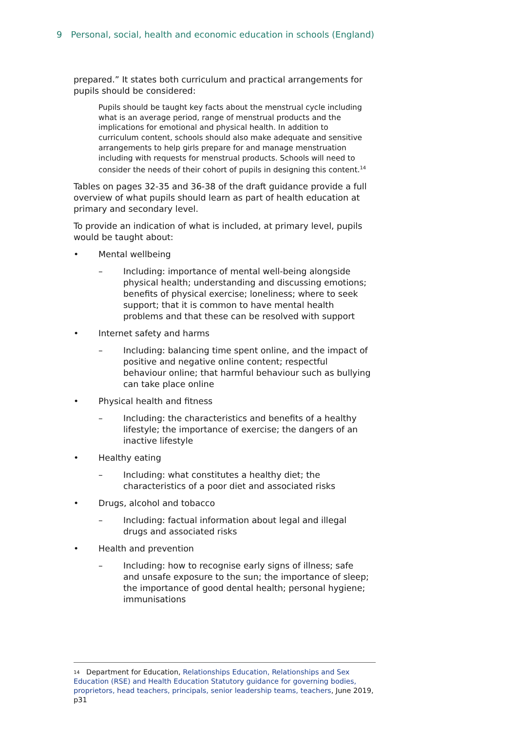9 Personal, social, health and economic education in schools (England)
prepared.” It states both curriculum and practical arrangements for pupils should be considered:
Pupils should be taught key facts about the menstrual cycle including what is an average period, range of menstrual products and the implications for emotional and physical health. In addition to curriculum content, schools should also make adequate and sensitive arrangements to help girls prepare for and manage menstruation including with requests for menstrual products. Schools will need to consider the needs of their cohort of pupils in designing this content.<sup>14</sup>
Tables on pages 32-35 and 36-38 of the draft guidance provide a full overview of what pupils should learn as part of health education at primary and secondary level.
To provide an indication of what is included, at primary level, pupils would be taught about:
• Mental wellbeing
– Including: importance of mental well-being alongside physical health; understanding and discussing emotions; benefits of physical exercise; loneliness; where to seek support; that it is common to have mental health problems and that these can be resolved with support
• Internet safety and harms
– Including: balancing time spent online, and the impact of positive and negative online content; respectful behaviour online; that harmful behaviour such as bullying can take place online
• Physical health and fitness
– Including: the characteristics and benefits of a healthy lifestyle; the importance of exercise; the dangers of an inactive lifestyle
• Healthy eating
– Including: what constitutes a healthy diet; the characteristics of a poor diet and associated risks
• Drugs, alcohol and tobacco
– Including: factual information about legal and illegal drugs and associated risks
• Health and prevention
– Including: how to recognise early signs of illness; safe and unsafe exposure to the sun; the importance of sleep; the importance of good dental health; personal hygiene; immunisations
14 Department for Education, Relationships Education, Relationships and Sex Education (RSE) and Health Education Statutory guidance for governing bodies, proprietors, head teachers, principals, senior leadership teams, teachers, June 2019, p31